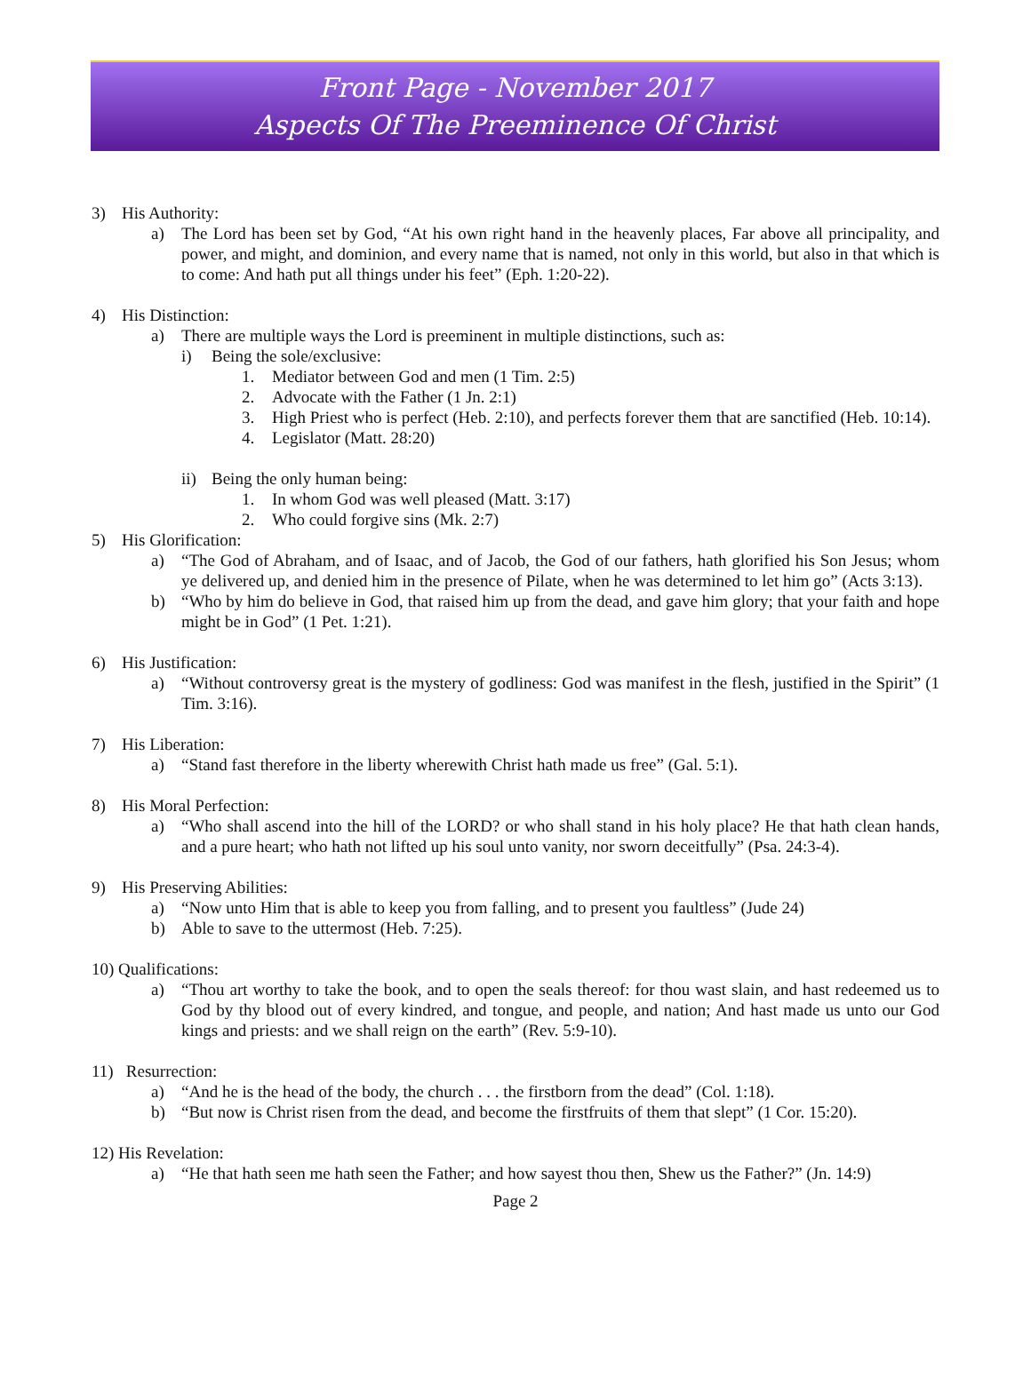Front Page - November 2017
Aspects Of The Preeminence Of Christ
3) His Authority:
a) The Lord has been set by God, “At his own right hand in the heavenly places, Far above all principality, and power, and might, and dominion, and every name that is named, not only in this world, but also in that which is to come: And hath put all things under his feet” (Eph. 1:20-22).
4) His Distinction:
a) There are multiple ways the Lord is preeminent in multiple distinctions, such as:
i) Being the sole/exclusive:
1. Mediator between God and men (1 Tim. 2:5)
2. Advocate with the Father (1 Jn. 2:1)
3. High Priest who is perfect (Heb. 2:10), and perfects forever them that are sanctified (Heb. 10:14).
4. Legislator (Matt. 28:20)
ii) Being the only human being:
1. In whom God was well pleased (Matt. 3:17)
2. Who could forgive sins (Mk. 2:7)
5) His Glorification:
a) “The God of Abraham, and of Isaac, and of Jacob, the God of our fathers, hath glorified his Son Jesus; whom ye delivered up, and denied him in the presence of Pilate, when he was determined to let him go” (Acts 3:13).
b) “Who by him do believe in God, that raised him up from the dead, and gave him glory; that your faith and hope might be in God” (1 Pet. 1:21).
6) His Justification:
a) “Without controversy great is the mystery of godliness: God was manifest in the flesh, justified in the Spirit” (1 Tim. 3:16).
7) His Liberation:
a) “Stand fast therefore in the liberty wherewith Christ hath made us free” (Gal. 5:1).
8) His Moral Perfection:
a) “Who shall ascend into the hill of the LORD? or who shall stand in his holy place? He that hath clean hands, and a pure heart; who hath not lifted up his soul unto vanity, nor sworn deceitfully” (Psa. 24:3-4).
9) His Preserving Abilities:
a) “Now unto Him that is able to keep you from falling, and to present you faultless” (Jude 24)
b) Able to save to the uttermost (Heb. 7:25).
10) Qualifications:
a) “Thou art worthy to take the book, and to open the seals thereof: for thou wast slain, and hast redeemed us to God by thy blood out of every kindred, and tongue, and people, and nation; And hast made us unto our God kings and priests: and we shall reign on the earth” (Rev. 5:9-10).
11) Resurrection:
a) “And he is the head of the body, the church . . . the firstborn from the dead” (Col. 1:18).
b) “But now is Christ risen from the dead, and become the firstfruits of them that slept” (1 Cor. 15:20).
12) His Revelation:
a) “He that hath seen me hath seen the Father; and how sayest thou then, Shew us the Father?” (Jn. 14:9)
Page 2